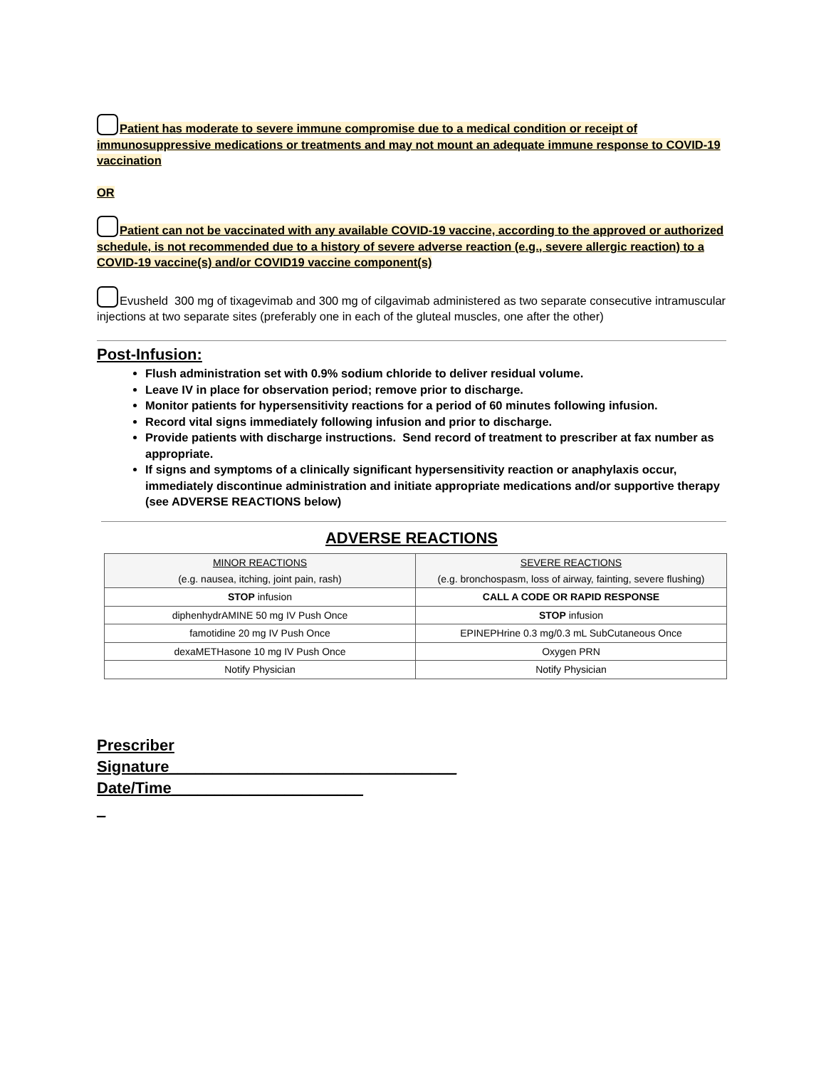Patient has moderate to severe immune compromise due to a medical condition or receipt of immunosuppressive medications or treatments and may not mount an adequate immune response to COVID-19 vaccination
OR
Patient can not be vaccinated with any available COVID-19 vaccine, according to the approved or authorized schedule, is not recommended due to a history of severe adverse reaction (e.g., severe allergic reaction) to a COVID-19 vaccine(s) and/or COVID19 vaccine component(s)
Evusheld 300 mg of tixagevimab and 300 mg of cilgavimab administered as two separate consecutive intramuscular injections at two separate sites (preferably one in each of the gluteal muscles, one after the other)
Post-Infusion:
Flush administration set with 0.9% sodium chloride to deliver residual volume.
Leave IV in place for observation period; remove prior to discharge.
Monitor patients for hypersensitivity reactions for a period of 60 minutes following infusion.
Record vital signs immediately following infusion and prior to discharge.
Provide patients with discharge instructions. Send record of treatment to prescriber at fax number as appropriate.
If signs and symptoms of a clinically significant hypersensitivity reaction or anaphylaxis occur, immediately discontinue administration and initiate appropriate medications and/or supportive therapy (see ADVERSE REACTIONS below)
ADVERSE REACTIONS
| MINOR REACTIONS (e.g. nausea, itching, joint pain, rash) | SEVERE REACTIONS (e.g. bronchospasm, loss of airway, fainting, severe flushing) |
| STOP infusion | CALL A CODE OR RAPID RESPONSE |
| diphenhydrAMINE 50 mg IV Push Once | STOP infusion |
| famotidine 20 mg IV Push Once | EPINEPHrine 0.3 mg/0.3 mL SubCutaneous Once |
| dexaMETHasone 10 mg IV Push Once | Oxygen PRN |
| Notify Physician | Notify Physician |
Prescriber
Signature_________________________________ Date/Time______________________
_